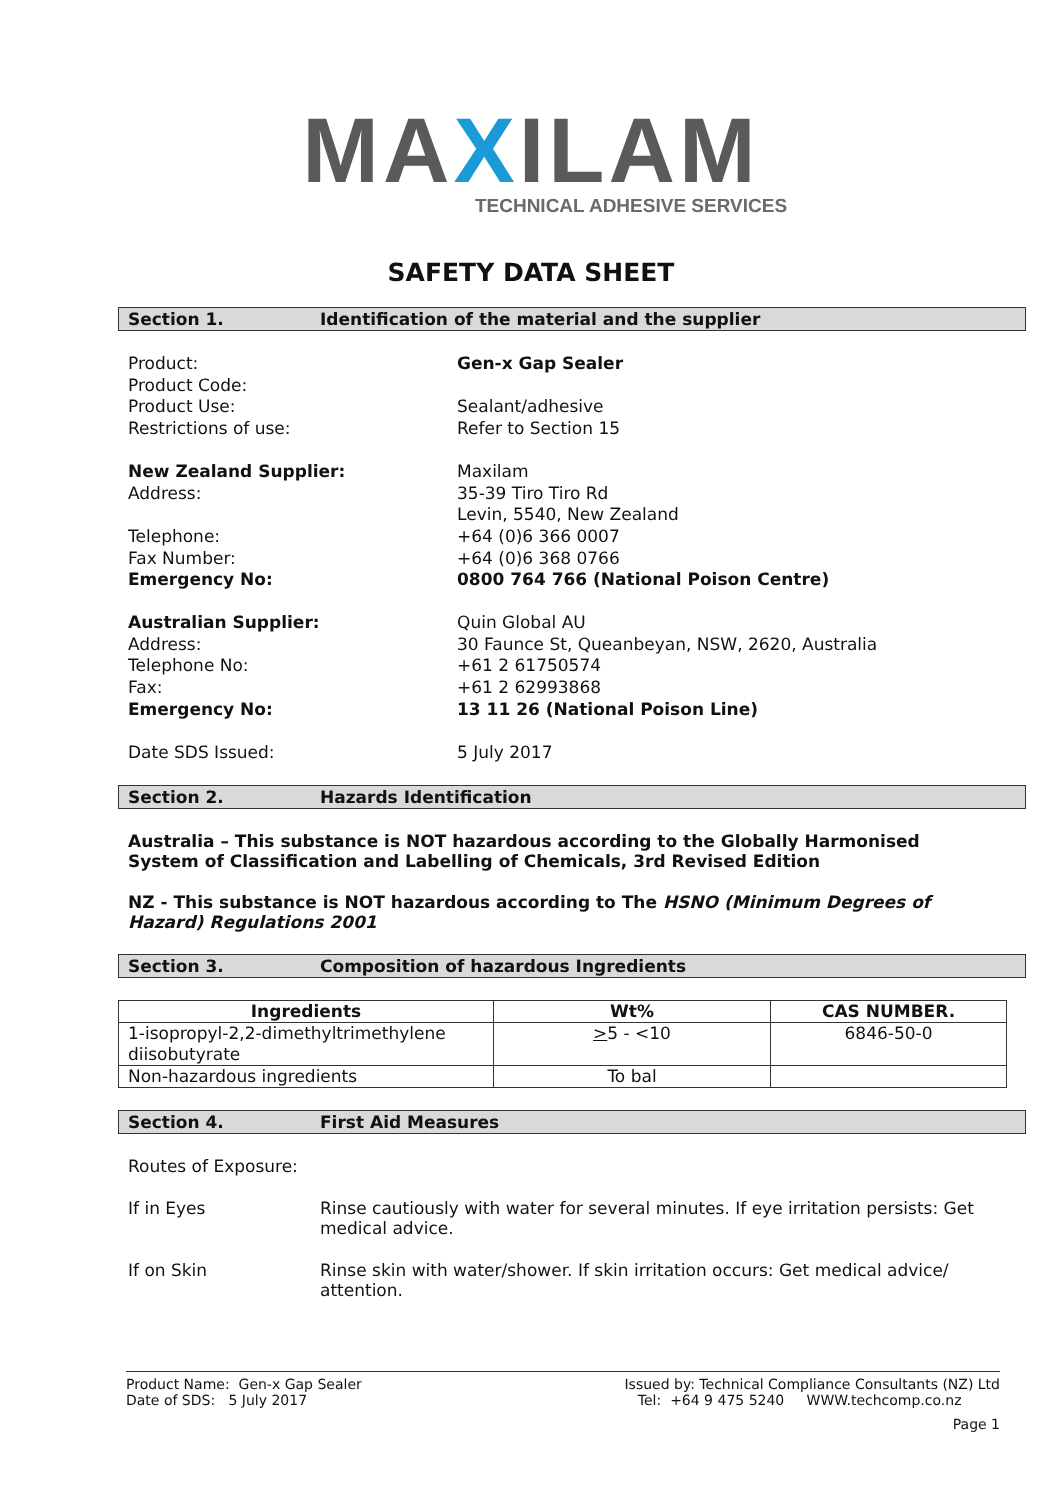MAXILAM
TECHNICAL ADHESIVE SERVICES
SAFETY DATA SHEET
Section 1. Identification of the material and the supplier
Product:
Gen-x Gap Sealer
Product Code:
Product Use:
Sealant/adhesive
Restrictions of use:
Refer to Section 15
New Zealand Supplier:
Maxilam
Address:
35-39 Tiro Tiro Rd
Levin, 5540, New Zealand
Telephone:
+64 (0)6 366 0007
Fax Number:
+64 (0)6 368 0766
Emergency No:
0800 764 766 (National Poison Centre)
Australian Supplier:
Quin Global AU
Address:
30 Faunce St, Queanbeyan, NSW, 2620, Australia
Telephone No:
+61 2 61750574
Fax:
+61 2 62993868
Emergency No:
13 11 26 (National Poison Line)
Date SDS Issued:
5 July 2017
Section 2. Hazards Identification
Australia – This substance is NOT hazardous according to the Globally Harmonised System of Classification and Labelling of Chemicals, 3rd Revised Edition
NZ - This substance is NOT hazardous according to The HSNO (Minimum Degrees of Hazard) Regulations 2001
Section 3. Composition of hazardous Ingredients
| Ingredients | Wt% | CAS NUMBER. |
| --- | --- | --- |
| 1-isopropyl-2,2-dimethyltrimethylene diisobutyrate | > 5 - <10 | 6846-50-0 |
| Non-hazardous ingredients | To bal | |
Section 4. First Aid Measures
Routes of Exposure:
If in Eyes
Rinse cautiously with water for several minutes. If eye irritation persists: Get medical advice.
If on Skin
Rinse skin with water/shower. If skin irritation occurs: Get medical advice/ attention.
Product Name: Gen-x Gap Sealer
Date of SDS: 5 July 2017
Issued by: Technical Compliance Consultants (NZ) Ltd
Tel: +64 9 475 5240 WWW.techcomp.co.nz
Page 1